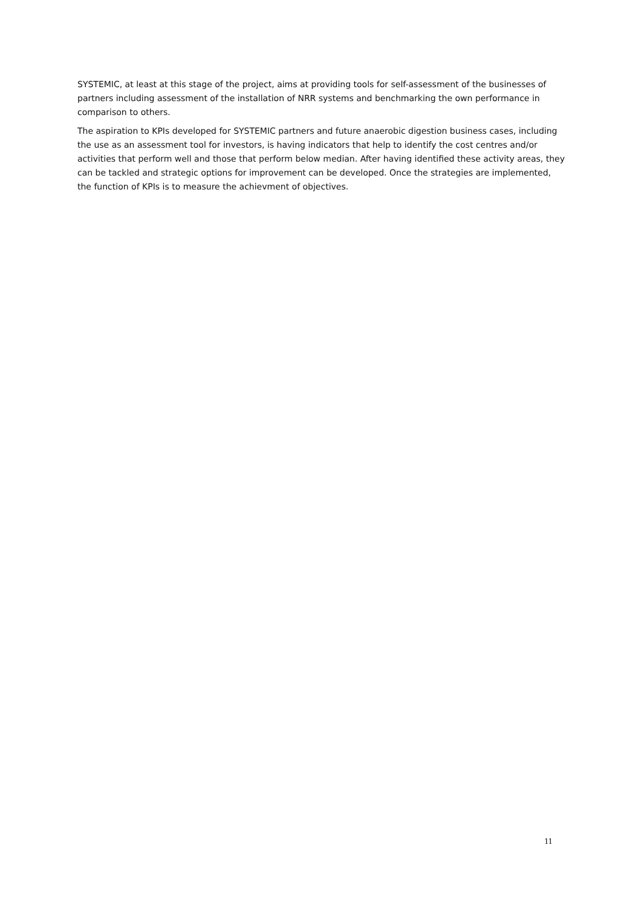SYSTEMIC, at least at this stage of the project, aims at providing tools for self-assessment of the businesses of partners including assessment of the installation of NRR systems and benchmarking the own performance in comparison to others.
The aspiration to KPIs developed for SYSTEMIC partners and future anaerobic digestion business cases, including the use as an assessment tool for investors, is having indicators that help to identify the cost centres and/or activities that perform well and those that perform below median. After having identified these activity areas, they can be tackled and strategic options for improvement can be developed. Once the strategies are implemented, the function of KPIs is to measure the achievment of objectives.
11